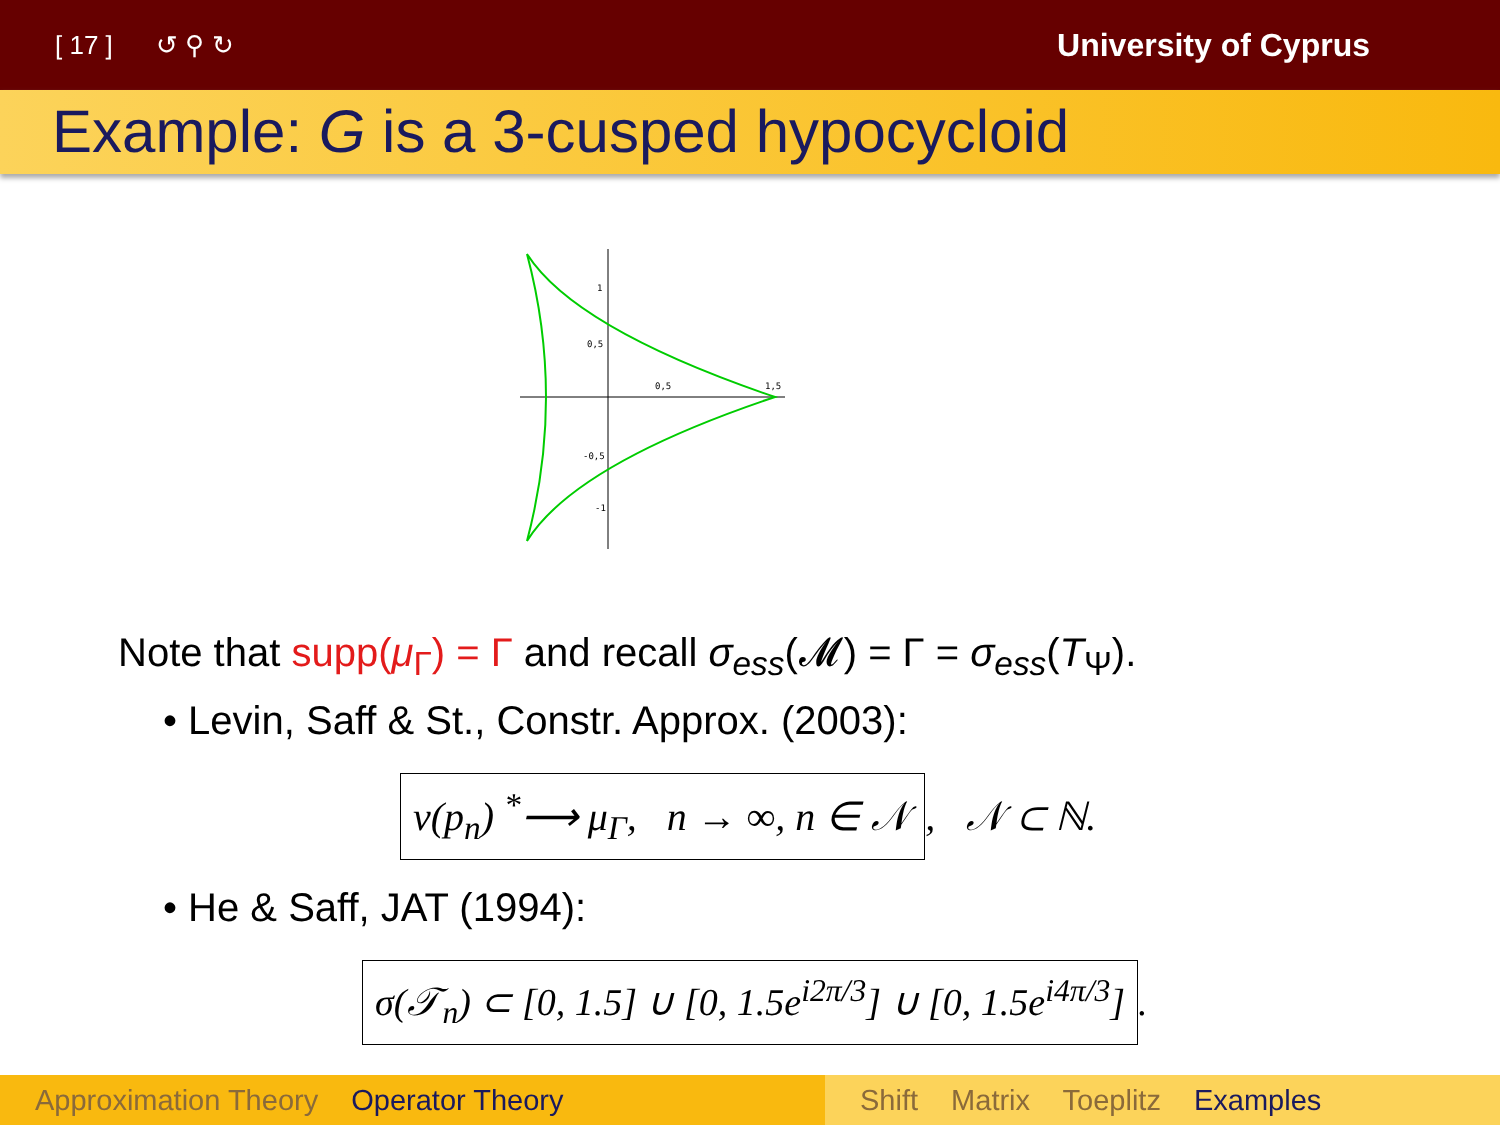[ 17 ] ↺ ⚲ ↻ University of Cyprus
Example: G is a 3-cusped hypocycloid
1
0,5
0,5
1,5
-0,5
-1
Note that supp(μ<sub>Γ</sub>) = Γ and recall σ<sub>ess</sub>(𝓜) = Γ = σ<sub>ess</sub>(T<sub>Ψ</sub>).
• Levin, Saff & St., Constr. Approx. (2003):
ν(p<sub>n</sub>) <sup>*</sup>⟶ μ<sub>Γ</sub>, n → ∞, n ∈ 𝒩, 𝒩 ⊂ ℕ.
• He & Saff, JAT (1994):
σ(𝒯<sub>n</sub>) ⊂ [0, 1.5] ∪ [0, 1.5e<sup>i2π/3</sup>] ∪ [0, 1.5e<sup>i4π/3</sup>].
Approximation Theory Operator Theory Shift Matrix Toeplitz Examples